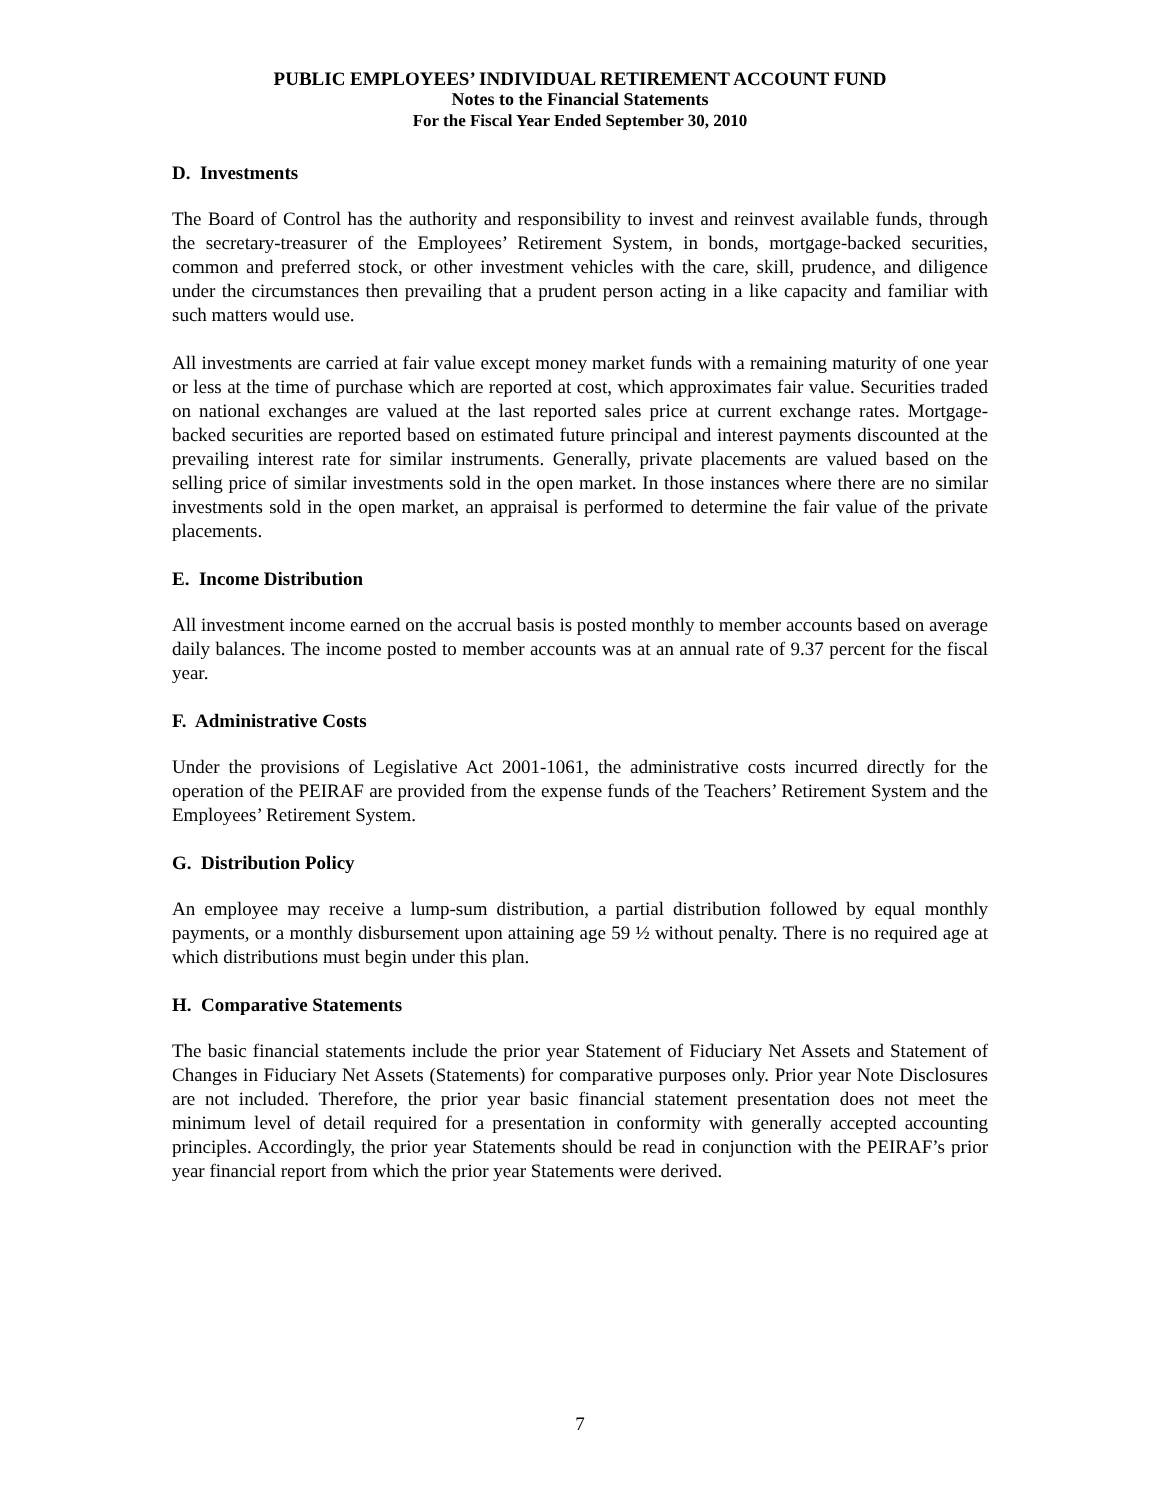PUBLIC EMPLOYEES’ INDIVIDUAL RETIREMENT ACCOUNT FUND
Notes to the Financial Statements
For the Fiscal Year Ended September 30, 2010
D. Investments
The Board of Control has the authority and responsibility to invest and reinvest available funds, through the secretary-treasurer of the Employees’ Retirement System, in bonds, mortgage-backed securities, common and preferred stock, or other investment vehicles with the care, skill, prudence, and diligence under the circumstances then prevailing that a prudent person acting in a like capacity and familiar with such matters would use.
All investments are carried at fair value except money market funds with a remaining maturity of one year or less at the time of purchase which are reported at cost, which approximates fair value. Securities traded on national exchanges are valued at the last reported sales price at current exchange rates. Mortgage-backed securities are reported based on estimated future principal and interest payments discounted at the prevailing interest rate for similar instruments. Generally, private placements are valued based on the selling price of similar investments sold in the open market. In those instances where there are no similar investments sold in the open market, an appraisal is performed to determine the fair value of the private placements.
E. Income Distribution
All investment income earned on the accrual basis is posted monthly to member accounts based on average daily balances. The income posted to member accounts was at an annual rate of 9.37 percent for the fiscal year.
F. Administrative Costs
Under the provisions of Legislative Act 2001-1061, the administrative costs incurred directly for the operation of the PEIRAF are provided from the expense funds of the Teachers’ Retirement System and the Employees’ Retirement System.
G. Distribution Policy
An employee may receive a lump-sum distribution, a partial distribution followed by equal monthly payments, or a monthly disbursement upon attaining age 59 ½ without penalty. There is no required age at which distributions must begin under this plan.
H. Comparative Statements
The basic financial statements include the prior year Statement of Fiduciary Net Assets and Statement of Changes in Fiduciary Net Assets (Statements) for comparative purposes only. Prior year Note Disclosures are not included. Therefore, the prior year basic financial statement presentation does not meet the minimum level of detail required for a presentation in conformity with generally accepted accounting principles. Accordingly, the prior year Statements should be read in conjunction with the PEIRAF’s prior year financial report from which the prior year Statements were derived.
7